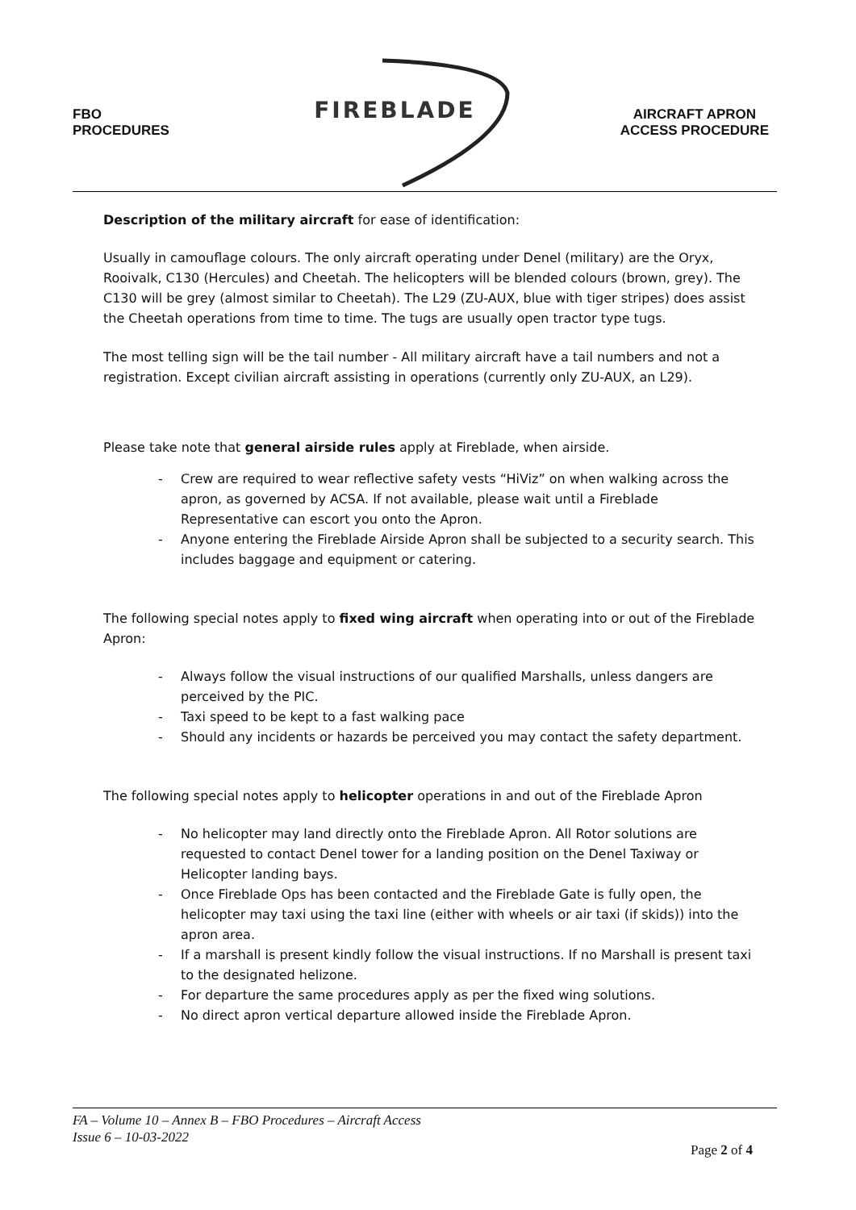FBO
PROCEDURES
FIREBLADE
AIRCRAFT APRON
ACCESS PROCEDURE
Description of the military aircraft for ease of identification:
Usually in camouflage colours. The only aircraft operating under Denel (military) are the Oryx, Rooivalk, C130 (Hercules) and Cheetah. The helicopters will be blended colours (brown, grey). The C130 will be grey (almost similar to Cheetah). The L29 (ZU-AUX, blue with tiger stripes) does assist the Cheetah operations from time to time. The tugs are usually open tractor type tugs.
The most telling sign will be the tail number - All military aircraft have a tail numbers and not a registration. Except civilian aircraft assisting in operations (currently only ZU-AUX, an L29).
Please take note that general airside rules apply at Fireblade, when airside.
- Crew are required to wear reflective safety vests “HiViz” on when walking across the apron, as governed by ACSA. If not available, please wait until a Fireblade Representative can escort you onto the Apron.
- Anyone entering the Fireblade Airside Apron shall be subjected to a security search. This includes baggage and equipment or catering.
The following special notes apply to fixed wing aircraft when operating into or out of the Fireblade Apron:
- Always follow the visual instructions of our qualified Marshalls, unless dangers are perceived by the PIC.
- Taxi speed to be kept to a fast walking pace
- Should any incidents or hazards be perceived you may contact the safety department.
The following special notes apply to helicopter operations in and out of the Fireblade Apron
- No helicopter may land directly onto the Fireblade Apron. All Rotor solutions are requested to contact Denel tower for a landing position on the Denel Taxiway or Helicopter landing bays.
- Once Fireblade Ops has been contacted and the Fireblade Gate is fully open, the helicopter may taxi using the taxi line (either with wheels or air taxi (if skids)) into the apron area.
- If a marshall is present kindly follow the visual instructions. If no Marshall is present taxi to the designated helizone.
- For departure the same procedures apply as per the fixed wing solutions.
- No direct apron vertical departure allowed inside the Fireblade Apron.
FA – Volume 10 – Annex B – FBO Procedures – Aircraft Access
Issue 6 – 10-03-2022
Page 2 of 4